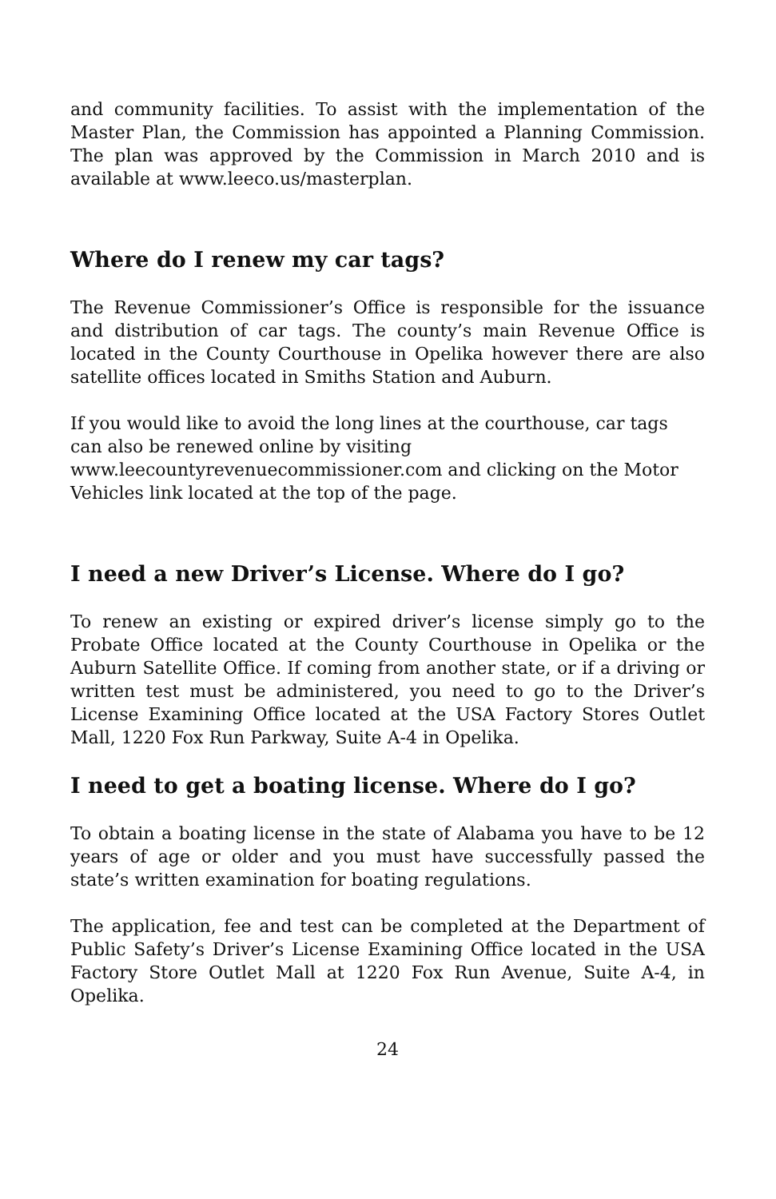and community facilities. To assist with the implementation of the Master Plan, the Commission has appointed a Planning Commission. The plan was approved by the Commission in March 2010 and is available at www.leeco.us/masterplan.
Where do I renew my car tags?
The Revenue Commissioner’s Office is responsible for the issuance and distribution of car tags. The county’s main Revenue Office is located in the County Courthouse in Opelika however there are also satellite offices located in Smiths Station and Auburn.
If you would like to avoid the long lines at the courthouse, car tags can also be renewed online by visiting www.leecountyrevenuecommissioner.com and clicking on the Motor Vehicles link located at the top of the page.
I need a new Driver’s License. Where do I go?
To renew an existing or expired driver’s license simply go to the Probate Office located at the County Courthouse in Opelika or the Auburn Satellite Office. If coming from another state, or if a driving or written test must be administered, you need to go to the Driver’s License Examining Office located at the USA Factory Stores Outlet Mall, 1220 Fox Run Parkway, Suite A-4 in Opelika.
I need to get a boating license. Where do I go?
To obtain a boating license in the state of Alabama you have to be 12 years of age or older and you must have successfully passed the state’s written examination for boating regulations.
The application, fee and test can be completed at the Department of Public Safety’s Driver’s License Examining Office located in the USA Factory Store Outlet Mall at 1220 Fox Run Avenue, Suite A-4, in Opelika.
24